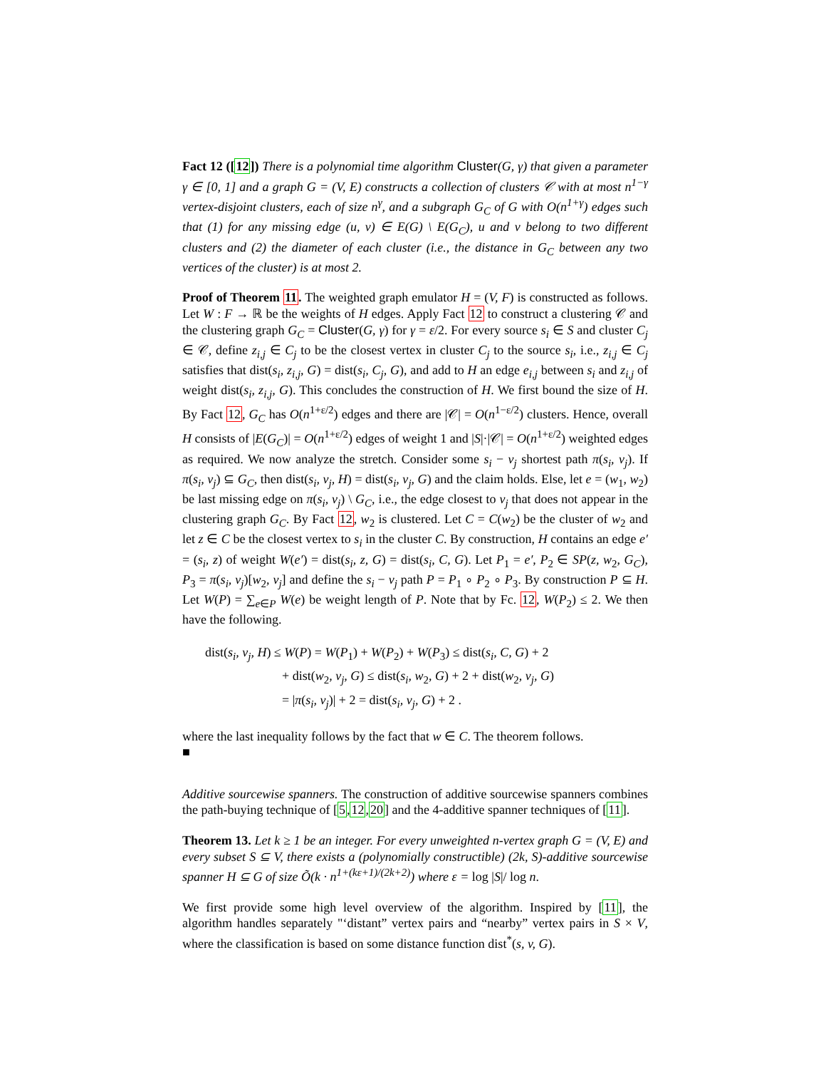Fact 12 ([12]) There is a polynomial time algorithm Cluster(G, γ) that given a parameter γ ∈ [0, 1] and a graph G = (V, E) constructs a collection of clusters 𝒞 with at most n<sup>1−γ</sup> vertex-disjoint clusters, each of size n<sup>γ</sup>, and a subgraph G<sub>C</sub> of G with O(n<sup>1+γ</sup>) edges such that (1) for any missing edge (u, v) ∈ E(G) \ E(G<sub>C</sub>), u and v belong to two different clusters and (2) the diameter of each cluster (i.e., the distance in G<sub>C</sub> between any two vertices of the cluster) is at most 2.
Proof of Theorem 11. The weighted graph emulator H = (V, F) is constructed as follows. Let W : F → ℝ be the weights of H edges. Apply Fact 12 to construct a clustering 𝒞 and the clustering graph G<sub>C</sub> = Cluster(G, γ) for γ = ε/2. For every source s<sub>i</sub> ∈ S and cluster C<sub>j</sub> ∈ 𝒞, define z<sub>i,j</sub> ∈ C<sub>j</sub> to be the closest vertex in cluster C<sub>j</sub> to the source s<sub>i</sub>, i.e., z<sub>i,j</sub> ∈ C<sub>j</sub> satisfies that dist(s<sub>i</sub>, z<sub>i,j</sub>, G) = dist(s<sub>i</sub>, C<sub>j</sub>, G), and add to H an edge e<sub>i,j</sub> between s<sub>i</sub> and z<sub>i,j</sub> of weight dist(s<sub>i</sub>, z<sub>i,j</sub>, G). This concludes the construction of H. We first bound the size of H. By Fact 12, G<sub>C</sub> has O(n<sup>1+ε/2</sup>) edges and there are |𝒞| = O(n<sup>1−ε/2</sup>) clusters. Hence, overall H consists of |E(G<sub>C</sub>)| = O(n<sup>1+ε/2</sup>) edges of weight 1 and |S|·|𝒞| = O(n<sup>1+ε/2</sup>) weighted edges as required. We now analyze the stretch. Consider some s<sub>i</sub> − v<sub>j</sub> shortest path π(s<sub>i</sub>, v<sub>j</sub>). If π(s<sub>i</sub>, v<sub>j</sub>) ⊆ G<sub>C</sub>, then dist(s<sub>i</sub>, v<sub>j</sub>, H) = dist(s<sub>i</sub>, v<sub>j</sub>, G) and the claim holds. Else, let e = (w<sub>1</sub>, w<sub>2</sub>) be last missing edge on π(s<sub>i</sub>, v<sub>j</sub>) \ G<sub>C</sub>, i.e., the edge closest to v<sub>j</sub> that does not appear in the clustering graph G<sub>C</sub>. By Fact 12, w<sub>2</sub> is clustered. Let C = C(w<sub>2</sub>) be the cluster of w<sub>2</sub> and let z ∈ C be the closest vertex to s<sub>i</sub> in the cluster C. By construction, H contains an edge e′ = (s<sub>i</sub>, z) of weight W(e′) = dist(s<sub>i</sub>, z, G) = dist(s<sub>i</sub>, C, G). Let P<sub>1</sub> = e′, P<sub>2</sub> ∈ SP(z, w<sub>2</sub>, G<sub>C</sub>), P<sub>3</sub> = π(s<sub>i</sub>, v<sub>j</sub>)[w<sub>2</sub>, v<sub>j</sub>] and define the s<sub>i</sub> − v<sub>j</sub> path P = P<sub>1</sub> ∘ P<sub>2</sub> ∘ P<sub>3</sub>. By construction P ⊆ H. Let W(P) = ∑<sub>e∈P</sub> W(e) be weight length of P. Note that by Fc. 12, W(P<sub>2</sub>) ≤ 2. We then have the following.
dist(s<sub>i</sub>, v<sub>j</sub>, H) ≤ W(P) = W(P<sub>1</sub>) + W(P<sub>2</sub>) + W(P<sub>3</sub>) ≤ dist(s<sub>i</sub>, C, G) + 2
+ dist(w<sub>2</sub>, v<sub>j</sub>, G) ≤ dist(s<sub>i</sub>, w<sub>2</sub>, G) + 2 + dist(w<sub>2</sub>, v<sub>j</sub>, G)
= |π(s<sub>i</sub>, v<sub>j</sub>)| + 2 = dist(s<sub>i</sub>, v<sub>j</sub>, G) + 2 .
where the last inequality follows by the fact that w ∈ C. The theorem follows.
■
Additive sourcewise spanners. The construction of additive sourcewise spanners combines the path-buying technique of [5,12,20] and the 4-additive spanner techniques of [11].
Theorem 13. Let k ≥ 1 be an integer. For every unweighted n-vertex graph G = (V, E) and every subset S ⊆ V, there exists a (polynomially constructible) (2k, S)-additive sourcewise spanner H ⊆ G of size Õ(k · n<sup>1+(kε+1)/(2k+2)</sup>) where ε = log |S|/ log n.
We first provide some high level overview of the algorithm. Inspired by [11], the algorithm handles separately "‘distant” vertex pairs and “nearby” vertex pairs in S × V, where the classification is based on some distance function dist<sup>*</sup>(s, v, G).